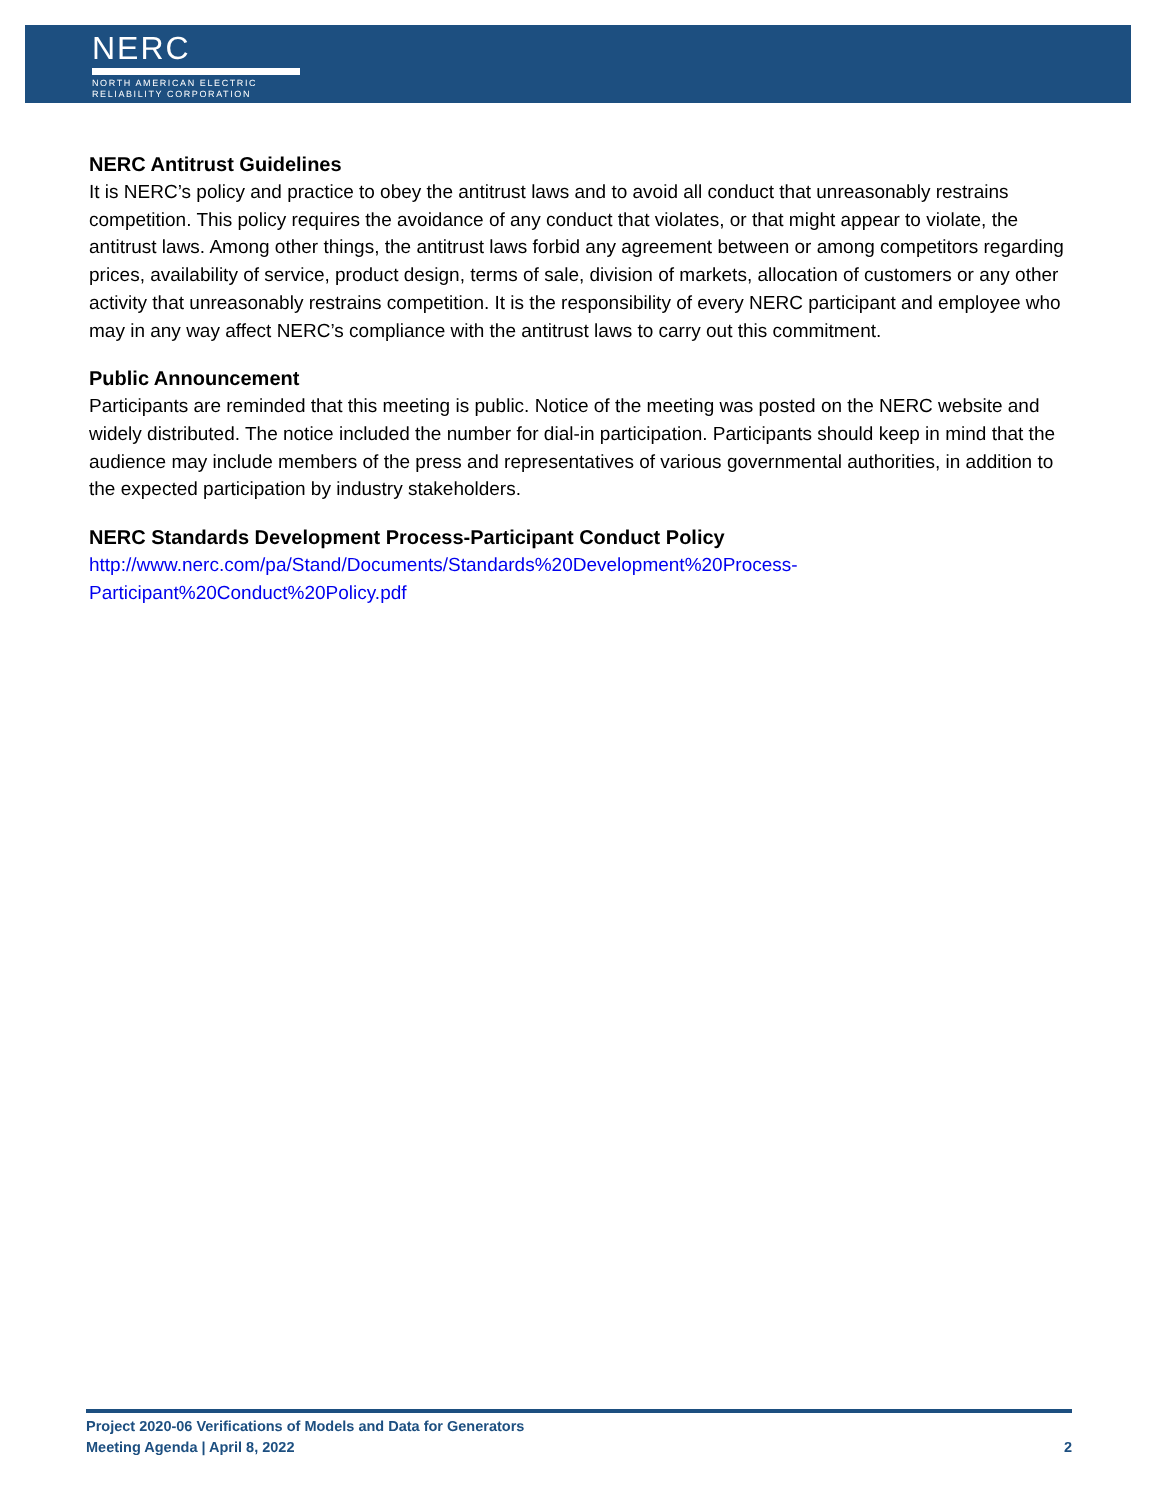NERC
NORTH AMERICAN ELECTRIC
RELIABILITY CORPORATION
NERC Antitrust Guidelines
It is NERC’s policy and practice to obey the antitrust laws and to avoid all conduct that unreasonably restrains competition. This policy requires the avoidance of any conduct that violates, or that might appear to violate, the antitrust laws. Among other things, the antitrust laws forbid any agreement between or among competitors regarding prices, availability of service, product design, terms of sale, division of markets, allocation of customers or any other activity that unreasonably restrains competition. It is the responsibility of every NERC participant and employee who may in any way affect NERC’s compliance with the antitrust laws to carry out this commitment.
Public Announcement
Participants are reminded that this meeting is public. Notice of the meeting was posted on the NERC website and widely distributed. The notice included the number for dial-in participation. Participants should keep in mind that the audience may include members of the press and representatives of various governmental authorities, in addition to the expected participation by industry stakeholders.
NERC Standards Development Process-Participant Conduct Policy
http://www.nerc.com/pa/Stand/Documents/Standards%20Development%20Process-
Participant%20Conduct%20Policy.pdf
Project 2020-06 Verifications of Models and Data for Generators
Meeting Agenda | April 8, 2022 2